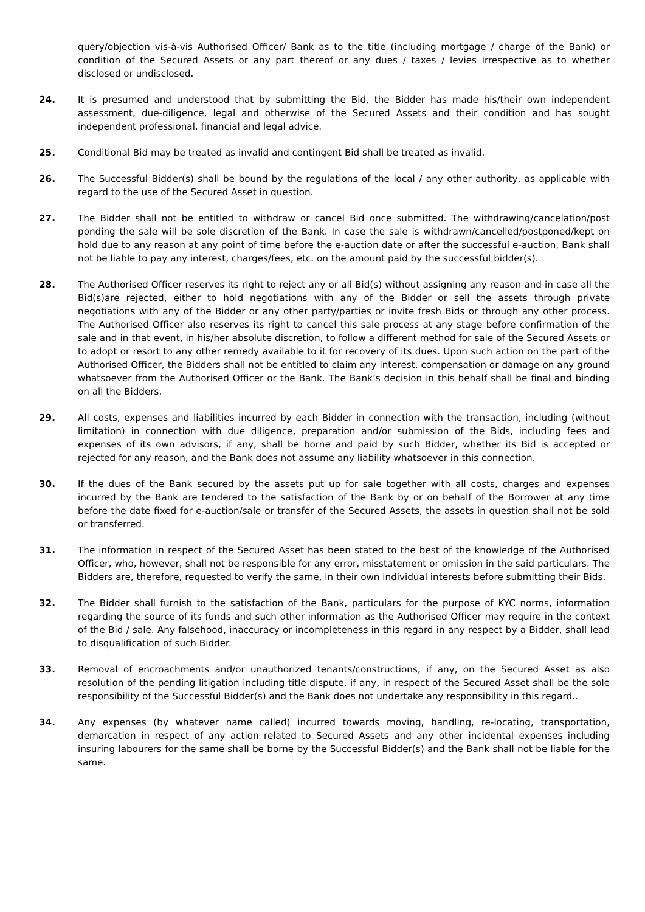query/objection vis-à-vis Authorised Officer/ Bank as to the title (including mortgage / charge of the Bank) or condition of the Secured Assets or any part thereof or any dues / taxes / levies irrespective as to whether disclosed or undisclosed.
24. It is presumed and understood that by submitting the Bid, the Bidder has made his/their own independent assessment, due-diligence, legal and otherwise of the Secured Assets and their condition and has sought independent professional, financial and legal advice.
25. Conditional Bid may be treated as invalid and contingent Bid shall be treated as invalid.
26. The Successful Bidder(s) shall be bound by the regulations of the local / any other authority, as applicable with regard to the use of the Secured Asset in question.
27. The Bidder shall not be entitled to withdraw or cancel Bid once submitted. The withdrawing/cancelation/post ponding the sale will be sole discretion of the Bank. In case the sale is withdrawn/cancelled/postponed/kept on hold due to any reason at any point of time before the e-auction date or after the successful e-auction, Bank shall not be liable to pay any interest, charges/fees, etc. on the amount paid by the successful bidder(s).
28. The Authorised Officer reserves its right to reject any or all Bid(s) without assigning any reason and in case all the Bid(s)are rejected, either to hold negotiations with any of the Bidder or sell the assets through private negotiations with any of the Bidder or any other party/parties or invite fresh Bids or through any other process. The Authorised Officer also reserves its right to cancel this sale process at any stage before confirmation of the sale and in that event, in his/her absolute discretion, to follow a different method for sale of the Secured Assets or to adopt or resort to any other remedy available to it for recovery of its dues. Upon such action on the part of the Authorised Officer, the Bidders shall not be entitled to claim any interest, compensation or damage on any ground whatsoever from the Authorised Officer or the Bank. The Bank’s decision in this behalf shall be final and binding on all the Bidders.
29. All costs, expenses and liabilities incurred by each Bidder in connection with the transaction, including (without limitation) in connection with due diligence, preparation and/or submission of the Bids, including fees and expenses of its own advisors, if any, shall be borne and paid by such Bidder, whether its Bid is accepted or rejected for any reason, and the Bank does not assume any liability whatsoever in this connection.
30. If the dues of the Bank secured by the assets put up for sale together with all costs, charges and expenses incurred by the Bank are tendered to the satisfaction of the Bank by or on behalf of the Borrower at any time before the date fixed for e-auction/sale or transfer of the Secured Assets, the assets in question shall not be sold or transferred.
31. The information in respect of the Secured Asset has been stated to the best of the knowledge of the Authorised Officer, who, however, shall not be responsible for any error, misstatement or omission in the said particulars. The Bidders are, therefore, requested to verify the same, in their own individual interests before submitting their Bids.
32. The Bidder shall furnish to the satisfaction of the Bank, particulars for the purpose of KYC norms, information regarding the source of its funds and such other information as the Authorised Officer may require in the context of the Bid / sale. Any falsehood, inaccuracy or incompleteness in this regard in any respect by a Bidder, shall lead to disqualification of such Bidder.
33. Removal of encroachments and/or unauthorized tenants/constructions, if any, on the Secured Asset as also resolution of the pending litigation including title dispute, if any, in respect of the Secured Asset shall be the sole responsibility of the Successful Bidder(s) and the Bank does not undertake any responsibility in this regard..
34. Any expenses (by whatever name called) incurred towards moving, handling, re-locating, transportation, demarcation in respect of any action related to Secured Assets and any other incidental expenses including insuring labourers for the same shall be borne by the Successful Bidder(s) and the Bank shall not be liable for the same.